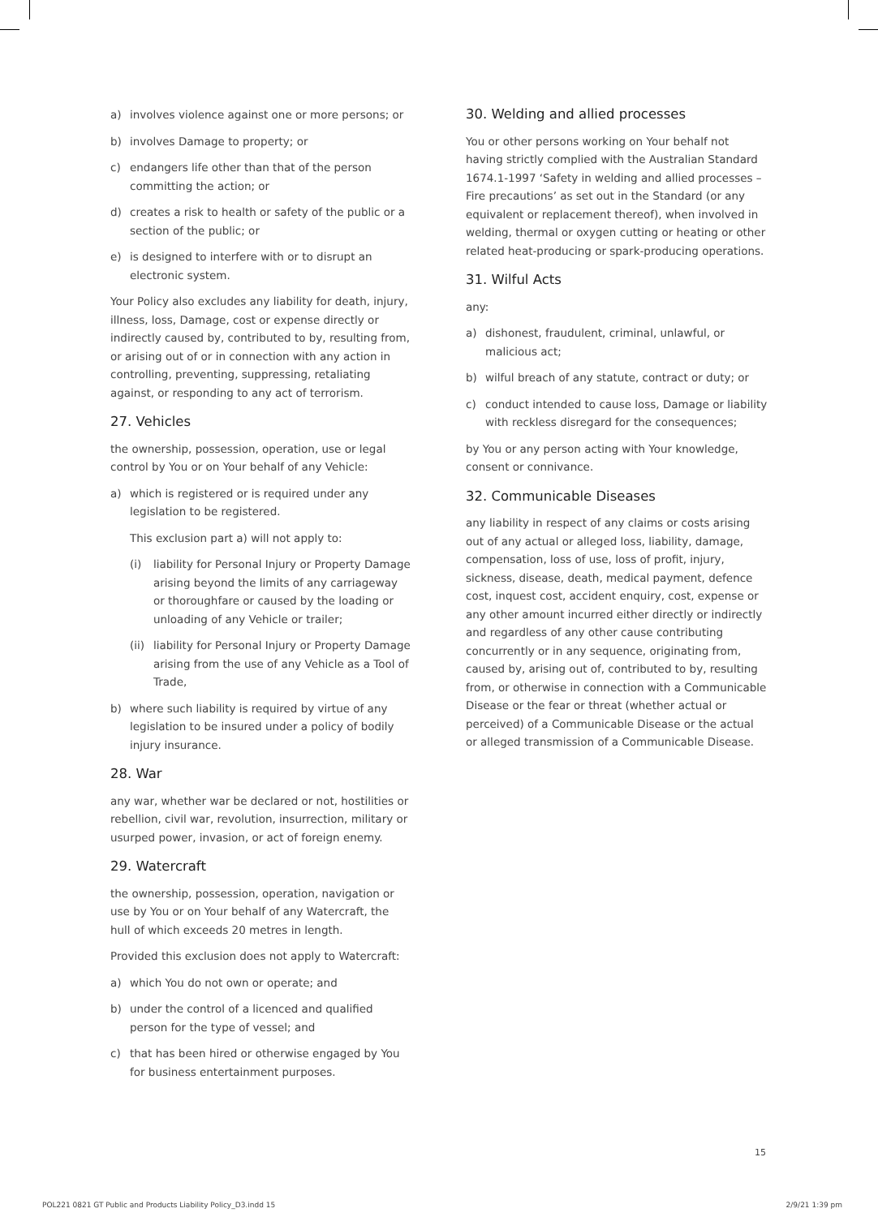a) involves violence against one or more persons; or
b) involves Damage to property; or
c) endangers life other than that of the person committing the action; or
d) creates a risk to health or safety of the public or a section of the public; or
e) is designed to interfere with or to disrupt an electronic system.
Your Policy also excludes any liability for death, injury, illness, loss, Damage, cost or expense directly or indirectly caused by, contributed to by, resulting from, or arising out of or in connection with any action in controlling, preventing, suppressing, retaliating against, or responding to any act of terrorism.
27. Vehicles
the ownership, possession, operation, use or legal control by You or on Your behalf of any Vehicle:
a) which is registered or is required under any legislation to be registered.
This exclusion part a) will not apply to:
(i) liability for Personal Injury or Property Damage arising beyond the limits of any carriageway or thoroughfare or caused by the loading or unloading of any Vehicle or trailer;
(ii) liability for Personal Injury or Property Damage arising from the use of any Vehicle as a Tool of Trade,
b) where such liability is required by virtue of any legislation to be insured under a policy of bodily injury insurance.
28. War
any war, whether war be declared or not, hostilities or rebellion, civil war, revolution, insurrection, military or usurped power, invasion, or act of foreign enemy.
29. Watercraft
the ownership, possession, operation, navigation or use by You or on Your behalf of any Watercraft, the hull of which exceeds 20 metres in length.
Provided this exclusion does not apply to Watercraft:
a) which You do not own or operate; and
b) under the control of a licenced and qualified person for the type of vessel; and
c) that has been hired or otherwise engaged by You for business entertainment purposes.
30. Welding and allied processes
You or other persons working on Your behalf not having strictly complied with the Australian Standard 1674.1-1997 ‘Safety in welding and allied processes – Fire precautions’ as set out in the Standard (or any equivalent or replacement thereof), when involved in welding, thermal or oxygen cutting or heating or other related heat-producing or spark-producing operations.
31. Wilful Acts
any:
a) dishonest, fraudulent, criminal, unlawful, or malicious act;
b) wilful breach of any statute, contract or duty; or
c) conduct intended to cause loss, Damage or liability with reckless disregard for the consequences;
by You or any person acting with Your knowledge, consent or connivance.
32. Communicable Diseases
any liability in respect of any claims or costs arising out of any actual or alleged loss, liability, damage, compensation, loss of use, loss of profit, injury, sickness, disease, death, medical payment, defence cost, inquest cost, accident enquiry, cost, expense or any other amount incurred either directly or indirectly and regardless of any other cause contributing concurrently or in any sequence, originating from, caused by, arising out of, contributed to by, resulting from, or otherwise in connection with a Communicable Disease or the fear or threat (whether actual or perceived) of a Communicable Disease or the actual or alleged transmission of a Communicable Disease.
15
POL221 0821 GT Public and Products Liability Policy_D3.indd 15 2/9/21 1:39 pm